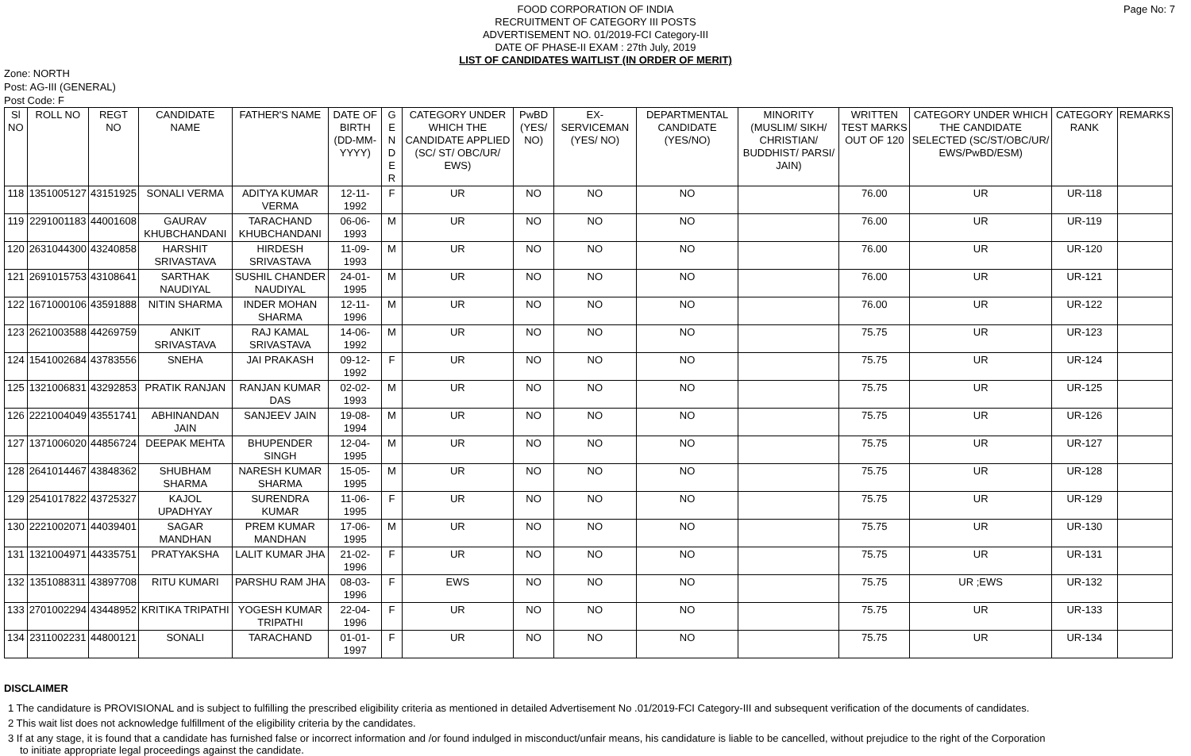Page No: 7
FOOD CORPORATION OF INDIA
RECRUITMENT OF CATEGORY III POSTS
ADVERTISEMENT NO. 01/2019-FCI Category-III
DATE OF PHASE-II EXAM : 27th July, 2019
LIST OF CANDIDATES WAITLIST (IN ORDER OF MERIT)
Zone: NORTH
Post: AG-III (GENERAL)
Post Code: F
| Sl NO | ROLL NO | REGT NO | CANDIDATE NAME | FATHER'S NAME | DATE OF BIRTH (DD-MM-YYYY) | G E N D E R | CATEGORY UNDER WHICH THE CANDIDATE APPLIED (SC/ ST/ OBC/UR/ EWS) | PwBD (YES/ NO) | EX-SERVICEMAN (YES/ NO) | DEPARTMENTAL CANDIDATE (YES/NO) | MINORITY (MUSLIM/ SIKH/ CHRISTIAN/ BUDDHIST/ PARSI/ JAIN) | WRITTEN TEST MARKS OUT OF 120 | CATEGORY UNDER WHICH THE CANDIDATE SELECTED (SC/ST/OBC/UR/ EWS/PwBD/ESM) | CATEGORY RANK | REMARKS |
| --- | --- | --- | --- | --- | --- | --- | --- | --- | --- | --- | --- | --- | --- | --- | --- |
| 118 | 1351005127 | 43151925 | SONALI VERMA | ADITYA KUMAR VERMA | 12-11-1992 | F | UR | NO | NO | NO | | 76.00 | UR | UR-118 | |
| 119 | 2291001183 | 44001608 | GAURAV KHUBCHANDANI | TARACHAND KHUBCHANDANI | 06-06-1993 | M | UR | NO | NO | NO | | 76.00 | UR | UR-119 | |
| 120 | 2631044300 | 43240858 | HARSHIT SRIVASTAVA | HIRDESH SRIVASTAVA | 11-09-1993 | M | UR | NO | NO | NO | | 76.00 | UR | UR-120 | |
| 121 | 2691015753 | 43108641 | SARTHAK NAUDIYAL | SUSHIL CHANDER NAUDIYAL | 24-01-1995 | M | UR | NO | NO | NO | | 76.00 | UR | UR-121 | |
| 122 | 1671000106 | 43591888 | NITIN SHARMA | INDER MOHAN SHARMA | 12-11-1996 | M | UR | NO | NO | NO | | 76.00 | UR | UR-122 | |
| 123 | 2621003588 | 44269759 | ANKIT SRIVASTAVA | RAJ KAMAL SRIVASTAVA | 14-06-1992 | M | UR | NO | NO | NO | | 75.75 | UR | UR-123 | |
| 124 | 1541002684 | 43783556 | SNEHA | JAI PRAKASH | 09-12-1992 | F | UR | NO | NO | NO | | 75.75 | UR | UR-124 | |
| 125 | 1321006831 | 43292853 | PRATIK RANJAN | RANJAN KUMAR DAS | 02-02-1993 | M | UR | NO | NO | NO | | 75.75 | UR | UR-125 | |
| 126 | 2221004049 | 43551741 | ABHINANDAN JAIN | SANJEEV JAIN | 19-08-1994 | M | UR | NO | NO | NO | | 75.75 | UR | UR-126 | |
| 127 | 1371006020 | 44856724 | DEEPAK MEHTA | BHUPENDER SINGH | 12-04-1995 | M | UR | NO | NO | NO | | 75.75 | UR | UR-127 | |
| 128 | 2641014467 | 43848362 | SHUBHAM SHARMA | NARESH KUMAR SHARMA | 15-05-1995 | M | UR | NO | NO | NO | | 75.75 | UR | UR-128 | |
| 129 | 2541017822 | 43725327 | KAJOL UPADHYAY | SURENDRA KUMAR | 11-06-1995 | F | UR | NO | NO | NO | | 75.75 | UR | UR-129 | |
| 130 | 2221002071 | 44039401 | SAGAR MANDHAN | PREM KUMAR MANDHAN | 17-06-1995 | M | UR | NO | NO | NO | | 75.75 | UR | UR-130 | |
| 131 | 1321004971 | 44335751 | PRATYAKSHA | LALIT KUMAR JHA | 21-02-1996 | F | UR | NO | NO | NO | | 75.75 | UR | UR-131 | |
| 132 | 1351088311 | 43897708 | RITU KUMARI | PARSHU RAM JHA | 08-03-1996 | F | EWS | NO | NO | NO | | 75.75 | UR ;EWS | UR-132 | |
| 133 | 2701002294 | 43448952 | KRITIKA TRIPATHI | YOGESH KUMAR TRIPATHI | 22-04-1996 | F | UR | NO | NO | NO | | 75.75 | UR | UR-133 | |
| 134 | 2311002231 | 44800121 | SONALI | TARACHAND | 01-01-1997 | F | UR | NO | NO | NO | | 75.75 | UR | UR-134 | |
DISCLAIMER
1 The candidature is PROVISIONAL and is subject to fulfilling the prescribed eligibility criteria as mentioned in detailed Advertisement No .01/2019-FCI Category-III and subsequent verification of the documents of candidates.
2 This wait list does not acknowledge fulfillment of the eligibility criteria by the candidates.
3 If at any stage, it is found that a candidate has furnished false or incorrect information and /or found indulged in misconduct/unfair means, his candidature is liable to be cancelled, without prejudice to the right of the Corporation to initiate appropriate legal proceedings against the candidate.